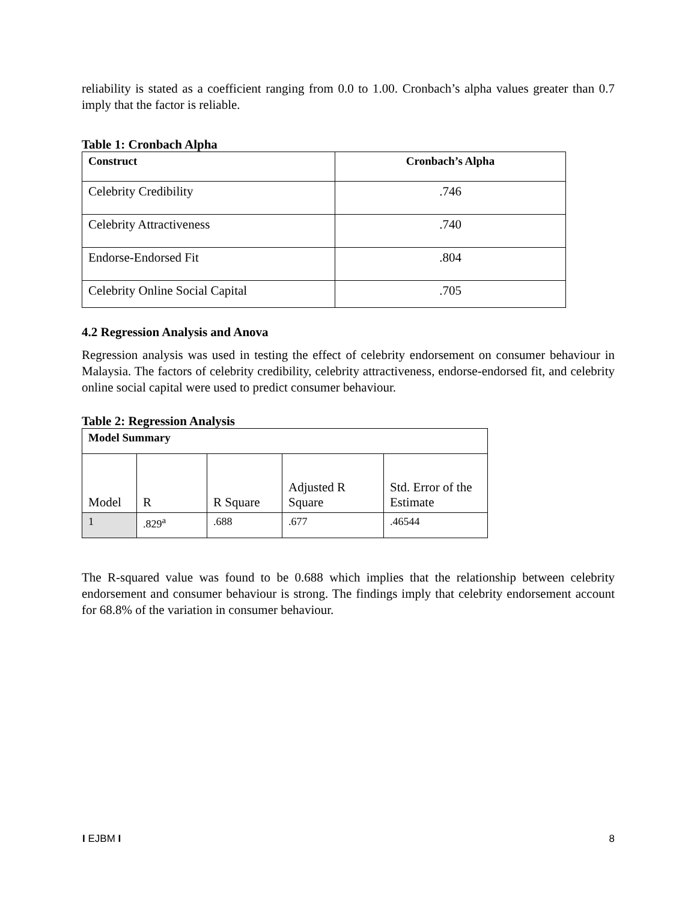reliability is stated as a coefficient ranging from 0.0 to 1.00. Cronbach’s alpha values greater than 0.7 imply that the factor is reliable.
Table 1: Cronbach Alpha
| Construct | Cronbach’s Alpha |
| --- | --- |
| Celebrity Credibility | .746 |
| Celebrity Attractiveness | .740 |
| Endorse-Endorsed Fit | .804 |
| Celebrity Online Social Capital | .705 |
4.2 Regression Analysis and Anova
Regression analysis was used in testing the effect of celebrity endorsement on consumer behaviour in Malaysia. The factors of celebrity credibility, celebrity attractiveness, endorse-endorsed fit, and celebrity online social capital were used to predict consumer behaviour.
Table 2: Regression Analysis
| Model Summary | | | | |
| --- | --- | --- | --- | --- |
| Model | R | R Square | Adjusted R Square | Std. Error of the Estimate |
| 1 | .829<sup>a</sup> | .688 | .677 | .46544 |
The R-squared value was found to be 0.688 which implies that the relationship between celebrity endorsement and consumer behaviour is strong. The findings imply that celebrity endorsement account for 68.8% of the variation in consumer behaviour.
I EJBM I 8